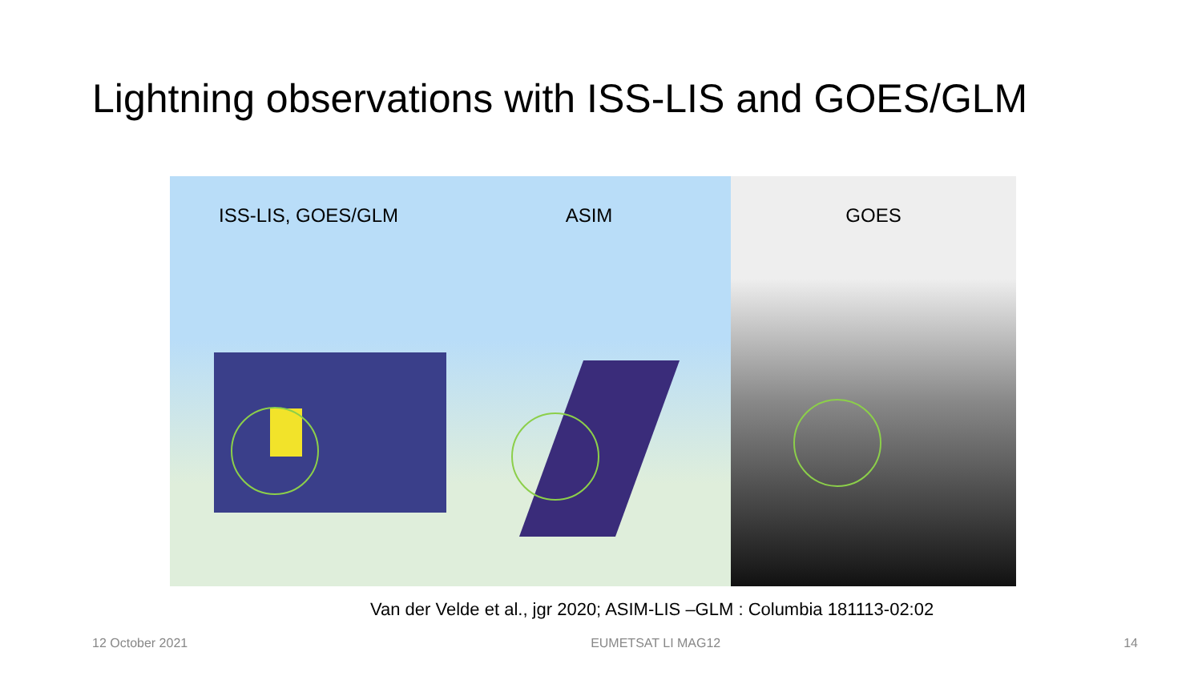Lightning observations with ISS-LIS and GOES/GLM
ISS-LIS, GOES/GLM ASIM GOES
Van der Velde et al., jgr 2020; ASIM-LIS –GLM : Columbia 181113-02:02
12 October 2021 EUMETSAT LI MAG12 14